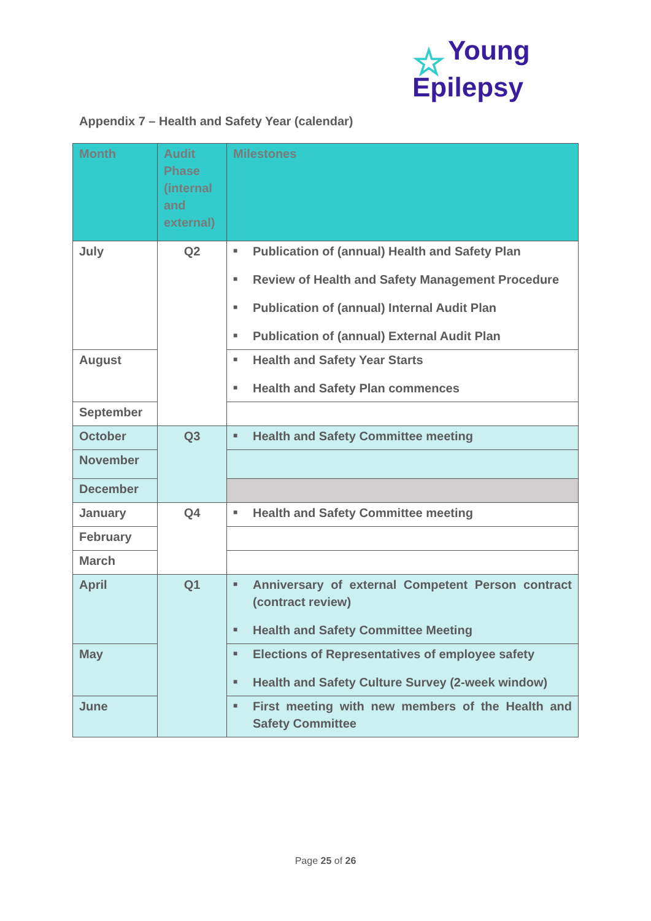☆ Young
Epilepsy
Appendix 7 – Health and Safety Year (calendar)
| Month | Audit Phase (internal and external) | Milestones |
| --- | --- | --- |
| July | Q2 | ■ Publication of (annual) Health and Safety Plan ■ Review of Health and Safety Management Procedure ■ Publication of (annual) Internal Audit Plan ■ Publication of (annual) External Audit Plan |
| August | | ■ Health and Safety Year Starts ■ Health and Safety Plan commences |
| September | | |
| October | Q3 | ■ Health and Safety Committee meeting |
| November | | |
| December | | |
| January | Q4 | ■ Health and Safety Committee meeting |
| February | | |
| March | | |
| April | Q1 | ■ Anniversary of external Competent Person contract (contract review) ■ Health and Safety Committee Meeting |
| May | | ■ Elections of Representatives of employee safety ■ Health and Safety Culture Survey (2-week window) |
| June | | ■ First meeting with new members of the Health and Safety Committee |
Page 25 of 26